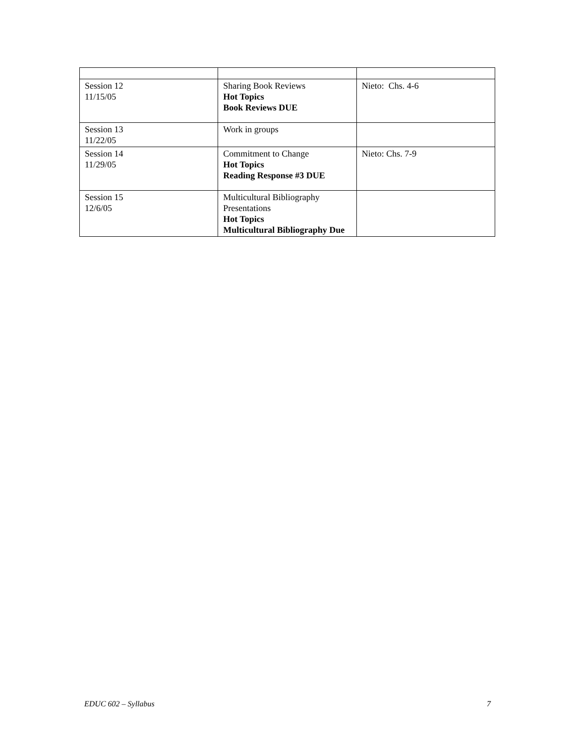| Session 12 11/15/05 | Sharing Book Reviews Hot Topics Book Reviews DUE | Nieto: Chs. 4-6 |
| Session 13 11/22/05 | Work in groups | |
| Session 14 11/29/05 | Commitment to Change Hot Topics Reading Response #3 DUE | Nieto: Chs. 7-9 |
| Session 15 12/6/05 | Multicultural Bibliography Presentations Hot Topics Multicultural Bibliography Due | |
EDUC 602 – Syllabus 7